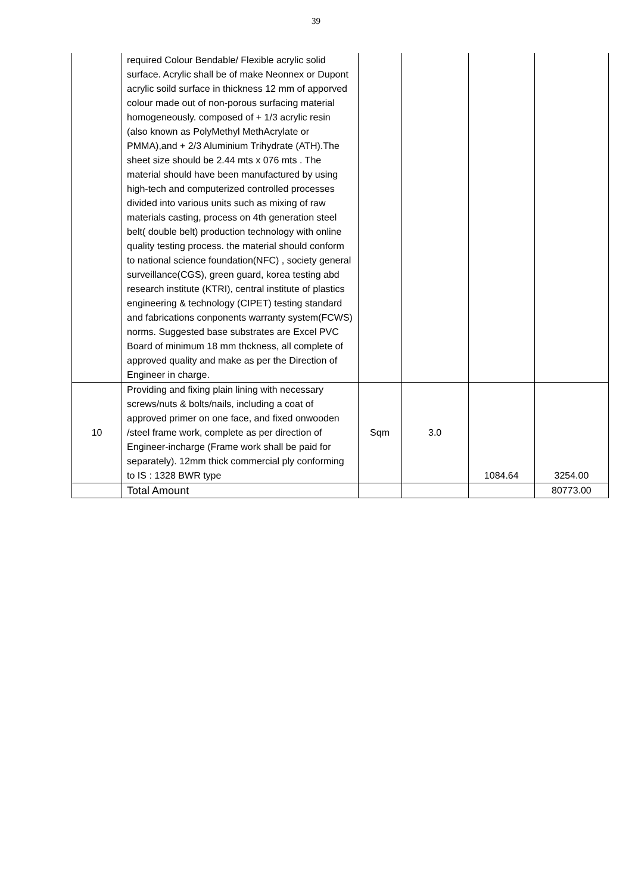39
| | required Colour Bendable/ Flexible acrylic solid surface. Acrylic shall be of make Neonnex or Dupont acrylic soild surface in thickness 12 mm of apporved colour made out of non-porous surfacing material homogeneously. composed of + 1/3 acrylic resin (also known as PolyMethyl MethAcrylate or PMMA),and + 2/3 Aluminium Trihydrate (ATH).The sheet size should be 2.44 mts x 076 mts . The material should have been manufactured by using high-tech and computerized controlled processes divided into various units such as mixing of raw materials casting, process on 4th generation steel belt( double belt) production technology with online quality testing process. the material should conform to national science foundation(NFC) , society general surveillance(CGS), green guard, korea testing abd research institute (KTRI), central institute of plastics engineering & technology (CIPET) testing standard and fabrications conponents warranty system(FCWS) norms. Suggested base substrates are Excel PVC Board of minimum 18 mm thckness, all complete of approved quality and make as per the Direction of Engineer in charge. | | | | |
| 10 | Providing and fixing plain lining with necessary screws/nuts & bolts/nails, including a coat of approved primer on one face, and fixed onwooden /steel frame work, complete as per direction of Engineer-incharge (Frame work shall be paid for separately). 12mm thick commercial ply conforming to IS : 1328 BWR type | Sqm | 3.0 | 1084.64 | 3254.00 |
| | Total Amount | | | | 80773.00 |